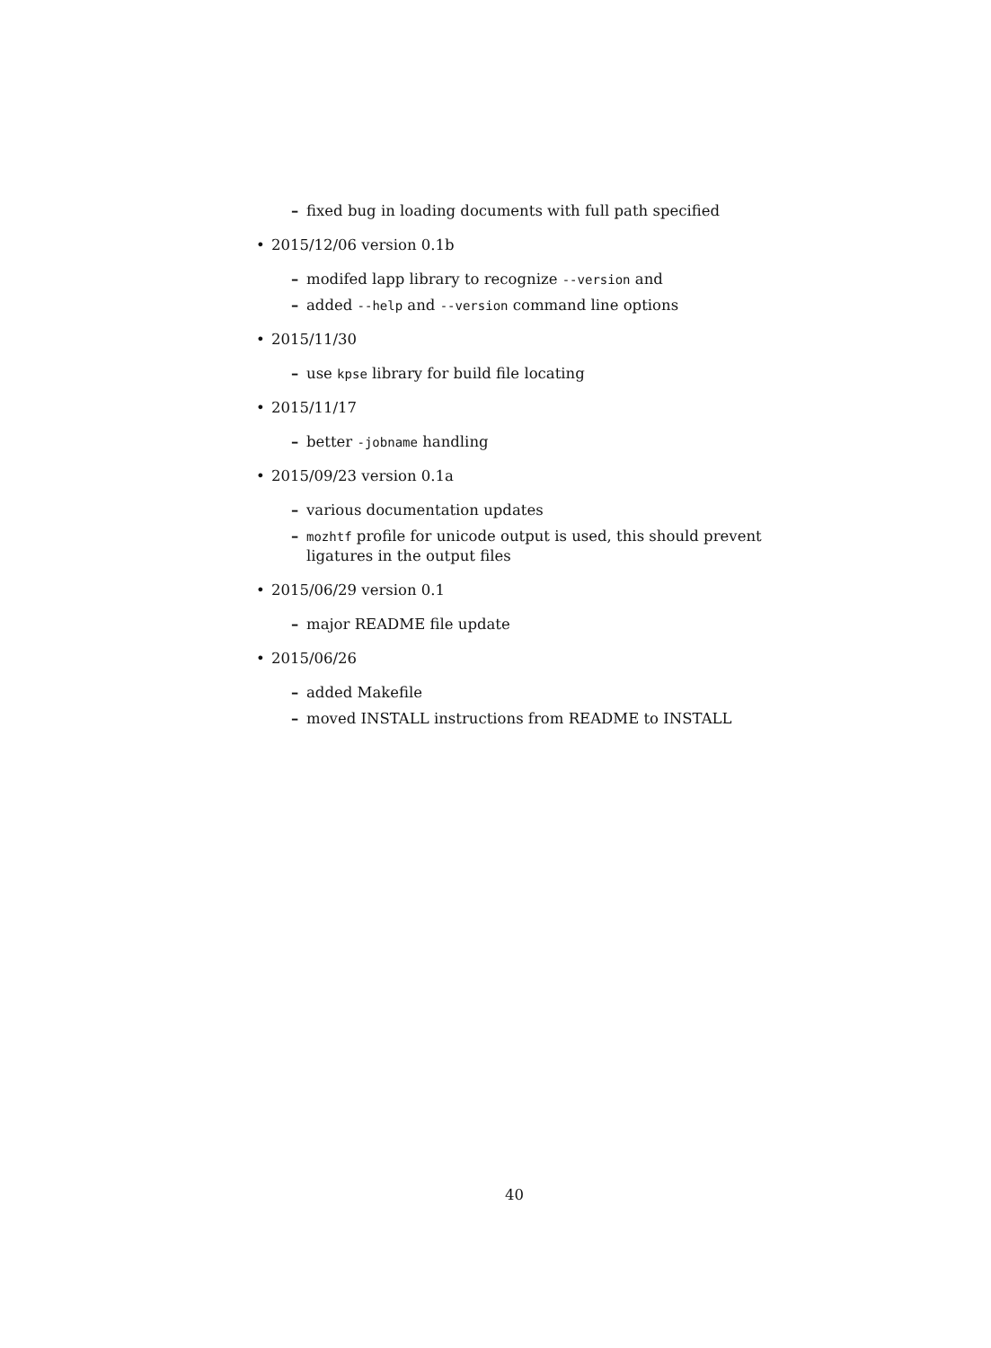– fixed bug in loading documents with full path specified
• 2015/12/06 version 0.1b
– modifed lapp library to recognize --version and
– added --help and --version command line options
• 2015/11/30
– use kpse library for build file locating
• 2015/11/17
– better -jobname handling
• 2015/09/23 version 0.1a
– various documentation updates
– mozhtf profile for unicode output is used, this should prevent ligatures in the output files
• 2015/06/29 version 0.1
– major README file update
• 2015/06/26
– added Makefile
– moved INSTALL instructions from README to INSTALL
40